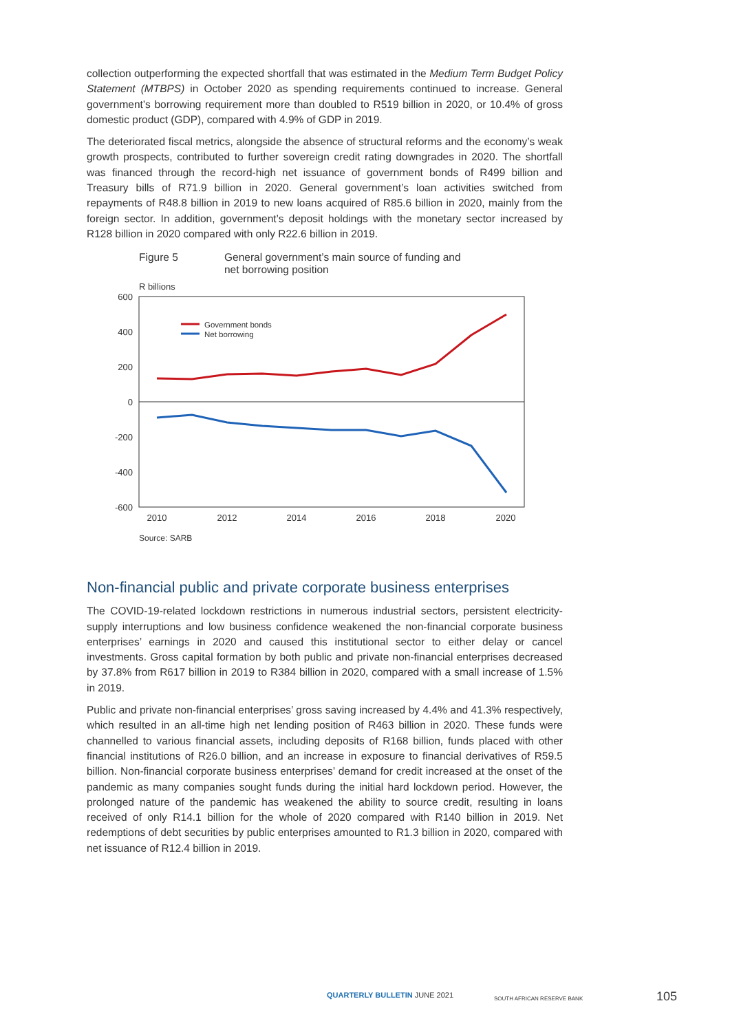collection outperforming the expected shortfall that was estimated in the Medium Term Budget Policy Statement (MTBPS) in October 2020 as spending requirements continued to increase. General government’s borrowing requirement more than doubled to R519 billion in 2020, or 10.4% of gross domestic product (GDP), compared with 4.9% of GDP in 2019.
The deteriorated fiscal metrics, alongside the absence of structural reforms and the economy’s weak growth prospects, contributed to further sovereign credit rating downgrades in 2020. The shortfall was financed through the record-high net issuance of government bonds of R499 billion and Treasury bills of R71.9 billion in 2020. General government’s loan activities switched from repayments of R48.8 billion in 2019 to new loans acquired of R85.6 billion in 2020, mainly from the foreign sector. In addition, government’s deposit holdings with the monetary sector increased by R128 billion in 2020 compared with only R22.6 billion in 2019.
Figure 5 General government’s main source of funding and
net borrowing position
R billions
600
400
200
0
-200
-400
-600
2010
2012
2014
2016
2018
2020
Government bonds
Net borrowing
Source: SARB
Non-financial public and private corporate business enterprises
The COVID-19-related lockdown restrictions in numerous industrial sectors, persistent electricity-supply interruptions and low business confidence weakened the non-financial corporate business enterprises’ earnings in 2020 and caused this institutional sector to either delay or cancel investments. Gross capital formation by both public and private non-financial enterprises decreased by 37.8% from R617 billion in 2019 to R384 billion in 2020, compared with a small increase of 1.5% in 2019.
Public and private non-financial enterprises’ gross saving increased by 4.4% and 41.3% respectively, which resulted in an all-time high net lending position of R463 billion in 2020. These funds were channelled to various financial assets, including deposits of R168 billion, funds placed with other financial institutions of R26.0 billion, and an increase in exposure to financial derivatives of R59.5 billion. Non-financial corporate business enterprises’ demand for credit increased at the onset of the pandemic as many companies sought funds during the initial hard lockdown period. However, the prolonged nature of the pandemic has weakened the ability to source credit, resulting in loans received of only R14.1 billion for the whole of 2020 compared with R140 billion in 2019. Net redemptions of debt securities by public enterprises amounted to R1.3 billion in 2020, compared with net issuance of R12.4 billion in 2019.
QUARTERLY BULLETIN JUNE 2021 SOUTH AFRICAN RESERVE BANK 105